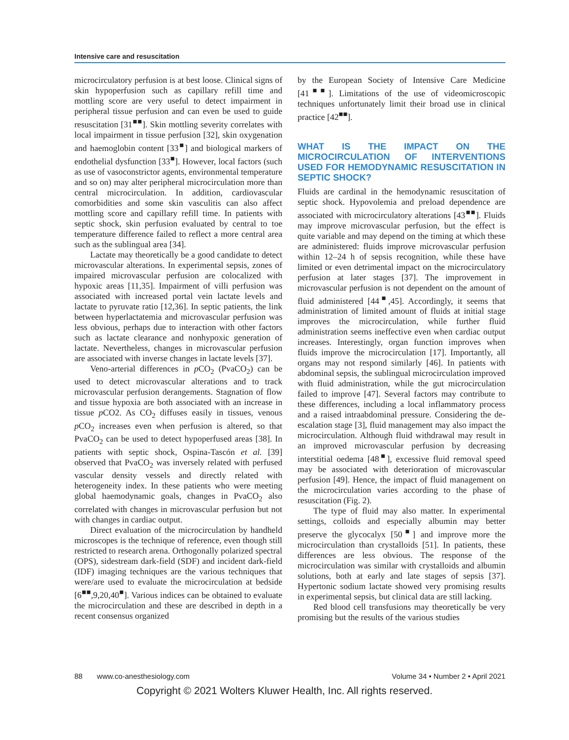Intensive care and resuscitation
microcirculatory perfusion is at best loose. Clinical signs of skin hypoperfusion such as capillary refill time and mottling score are very useful to detect impairment in peripheral tissue perfusion and can even be used to guide resuscitation [31<sup>■■</sup>]. Skin mottling severity correlates with local impairment in tissue perfusion [32], skin oxygenation and haemoglobin content [33<sup>■</sup>] and biological markers of endothelial dysfunction [33<sup>■</sup>]. However, local factors (such as use of vasoconstrictor agents, environmental temperature and so on) may alter peripheral microcirculation more than central microcirculation. In addition, cardiovascular comorbidities and some skin vasculitis can also affect mottling score and capillary refill time. In patients with septic shock, skin perfusion evaluated by central to toe temperature difference failed to reflect a more central area such as the sublingual area [34].
Lactate may theoretically be a good candidate to detect microvascular alterations. In experimental sepsis, zones of impaired microvascular perfusion are colocalized with hypoxic areas [11,35]. Impairment of villi perfusion was associated with increased portal vein lactate levels and lactate to pyruvate ratio [12,36]. In septic patients, the link between hyperlactatemia and microvascular perfusion was less obvious, perhaps due to interaction with other factors such as lactate clearance and nonhypoxic generation of lactate. Nevertheless, changes in microvascular perfusion are associated with inverse changes in lactate levels [37].
Veno-arterial differences in p CO<sub>2</sub> (PvaCO<sub>2</sub>) can be used to detect microvascular alterations and to track microvascular perfusion derangements. Stagnation of flow and tissue hypoxia are both associated with an increase in tissue p CO2. As CO<sub>2</sub> diffuses easily in tissues, venous p CO<sub>2</sub> increases even when perfusion is altered, so that PvaCO<sub>2</sub> can be used to detect hypoperfused areas [38]. In patients with septic shock, Ospina-Tascón et al. [39] observed that PvaCO<sub>2</sub> was inversely related with perfused vascular density vessels and directly related with heterogeneity index. In these patients who were meeting global haemodynamic goals, changes in PvaCO<sub>2</sub> also correlated with changes in microvascular perfusion but not with changes in cardiac output.
Direct evaluation of the microcirculation by handheld microscopes is the technique of reference, even though still restricted to research arena. Orthogonally polarized spectral (OPS), sidestream dark-field (SDF) and incident dark-field (IDF) imaging techniques are the various techniques that were/are used to evaluate the microcirculation at bedside [6<sup>■■</sup>,9,20,40<sup>■</sup>]. Various indices can be obtained to evaluate the microcirculation and these are described in depth in a recent consensus organized
by the European Society of Intensive Care Medicine [41<sup>■■</sup>]. Limitations of the use of videomicroscopic techniques unfortunately limit their broad use in clinical practice [42<sup>■■</sup>].
WHAT IS THE IMPACT ON THE MICROCIRCULATION OF INTERVENTIONS USED FOR HEMODYNAMIC RESUSCITATION IN SEPTIC SHOCK?
Fluids are cardinal in the hemodynamic resuscitation of septic shock. Hypovolemia and preload dependence are associated with microcirculatory alterations [43<sup>■■</sup>]. Fluids may improve microvascular perfusion, but the effect is quite variable and may depend on the timing at which these are administered: fluids improve microvascular perfusion within 12–24 h of sepsis recognition, while these have limited or even detrimental impact on the microcirculatory perfusion at later stages [37]. The improvement in microvascular perfusion is not dependent on the amount of fluid administered [44<sup>■</sup>,45]. Accordingly, it seems that administration of limited amount of fluids at initial stage improves the microcirculation, while further fluid administration seems ineffective even when cardiac output increases. Interestingly, organ function improves when fluids improve the microcirculation [17]. Importantly, all organs may not respond similarly [46]. In patients with abdominal sepsis, the sublingual microcirculation improved with fluid administration, while the gut microcirculation failed to improve [47]. Several factors may contribute to these differences, including a local inflammatory process and a raised intraabdominal pressure. Considering the de-escalation stage [3], fluid management may also impact the microcirculation. Although fluid withdrawal may result in an improved microvascular perfusion by decreasing interstitial oedema [48<sup>■</sup>], excessive fluid removal speed may be associated with deterioration of microvascular perfusion [49]. Hence, the impact of fluid management on the microcirculation varies according to the phase of resuscitation (Fig. 2).
The type of fluid may also matter. In experimental settings, colloids and especially albumin may better preserve the glycocalyx [50<sup>■</sup>] and improve more the microcirculation than crystalloids [51]. In patients, these differences are less obvious. The response of the microcirculation was similar with crystalloids and albumin solutions, both at early and late stages of sepsis [37]. Hypertonic sodium lactate showed very promising results in experimental sepsis, but clinical data are still lacking.
Red blood cell transfusions may theoretically be very promising but the results of the various studies
88 www.co-anesthesiology.com Volume 34 • Number 2 • April 2021
Copyright © 2021 Wolters Kluwer Health, Inc. All rights reserved.